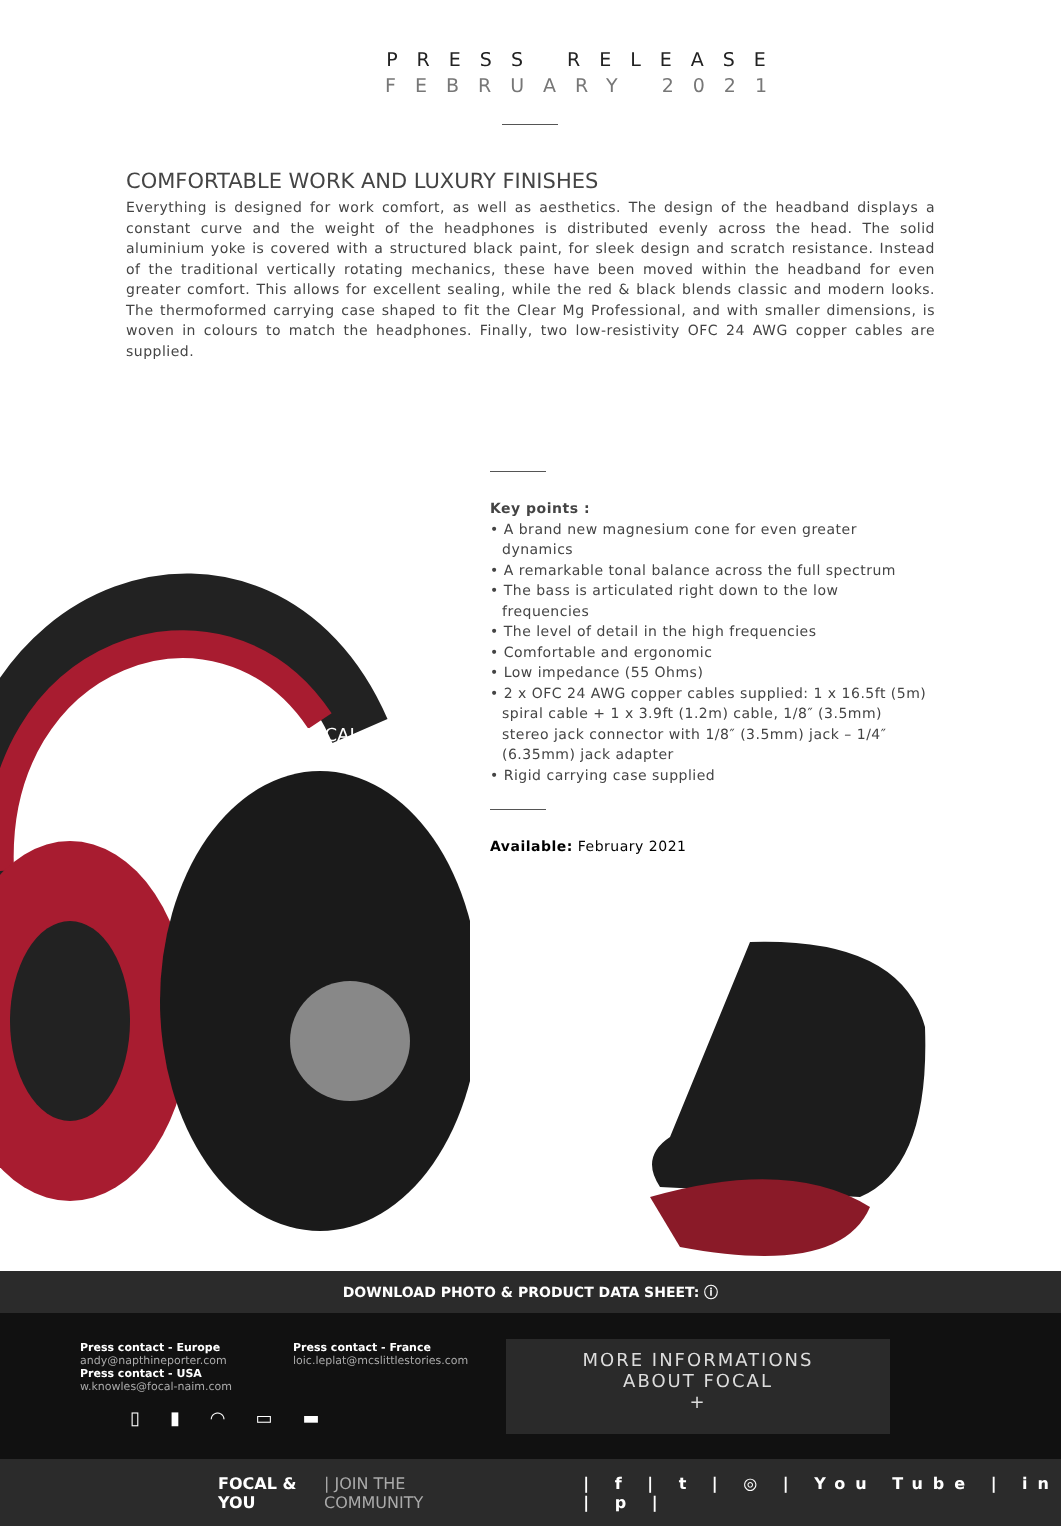PRESS RELEASE
FEBRUARY 2021
COMFORTABLE WORK AND LUXURY FINISHES
Everything is designed for work comfort, as well as aesthetics. The design of the headband displays a constant curve and the weight of the headphones is distributed evenly across the head. The solid aluminium yoke is covered with a structured black paint, for sleek design and scratch resistance. Instead of the traditional vertically rotating mechanics, these have been moved within the headband for even greater comfort. This allows for excellent sealing, while the red & black blends classic and modern looks. The thermoformed carrying case shaped to fit the Clear Mg Professional, and with smaller dimensions, is woven in colours to match the headphones. Finally, two low-resistivity OFC 24 AWG copper cables are supplied.
FOCAL
Key points :
• A brand new magnesium cone for even greater dynamics
• A remarkable tonal balance across the full spectrum
• The bass is articulated right down to the low frequencies
• The level of detail in the high frequencies
• Comfortable and ergonomic
• Low impedance (55 Ohms)
• 2 x OFC 24 AWG copper cables supplied: 1 x 16.5ft (5m) spiral cable + 1 x 3.9ft (1.2m) cable, 1/8″ (3.5mm) stereo jack connector with 1/8″ (3.5mm) jack – 1/4″ (6.35mm) jack adapter
• Rigid carrying case supplied
Available: February 2021
DOWNLOAD PHOTO & PRODUCT DATA SHEET: ⓘ
Press contact - Europe
andy@napthineporter.com
Press contact - USA
w.knowles@focal-naim.com
▯▮◠▭▬
Press contact - France
loic.leplat@mcslittlestories.com
MORE INFORMATIONS
ABOUT FOCAL
+
FOCAL & YOU | JOIN THE COMMUNITY
| f | t | ◎ | You Tube | in | p |